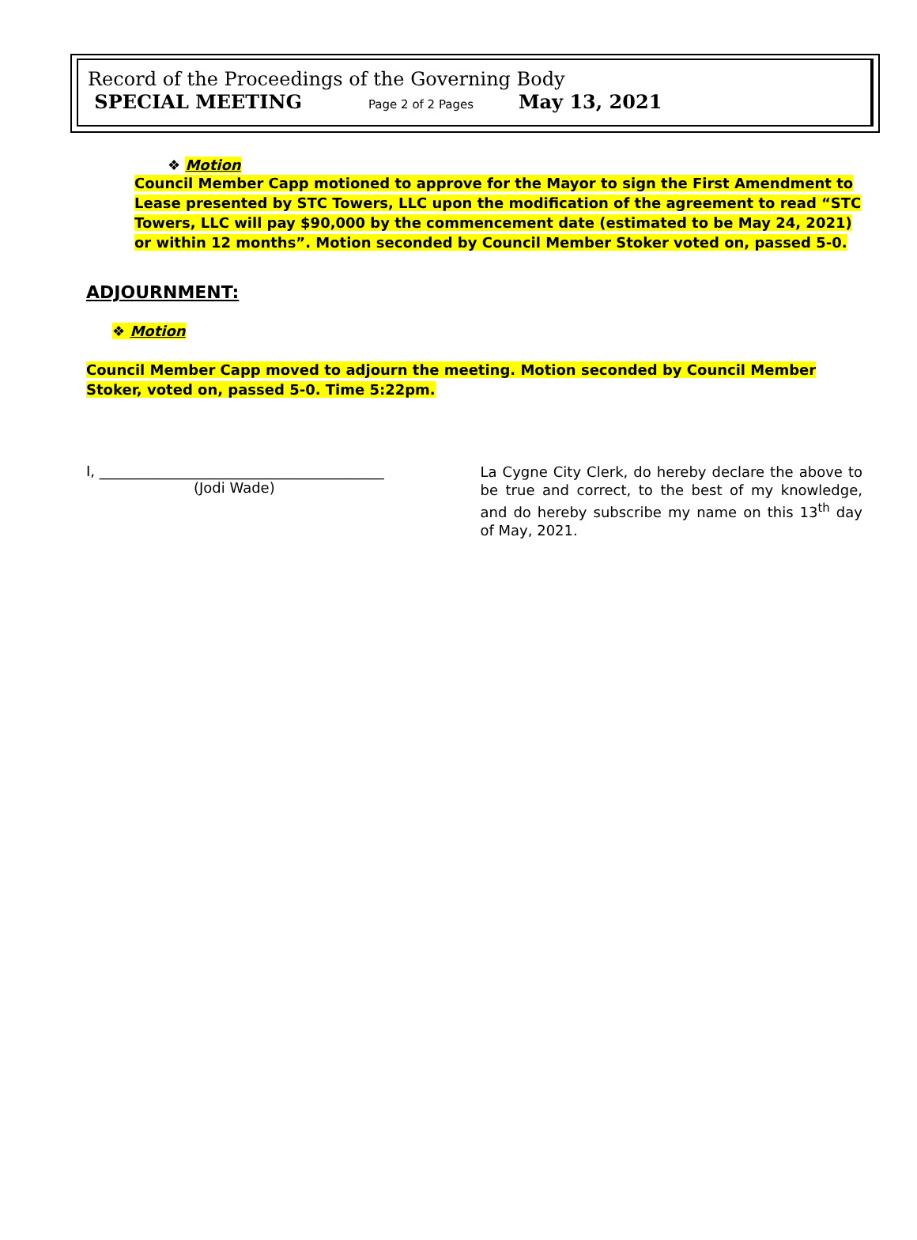Record of the Proceedings of the Governing Body
SPECIAL MEETING Page 2 of 2 Pages May 13, 2021
❖ Motion
Council Member Capp motioned to approve for the Mayor to sign the First Amendment to Lease presented by STC Towers, LLC upon the modification of the agreement to read “STC Towers, LLC will pay $90,000 by the commencement date (estimated to be May 24, 2021) or within 12 months”. Motion seconded by Council Member Stoker voted on, passed 5-0.
ADJOURNMENT:
❖ Motion
Council Member Capp moved to adjourn the meeting. Motion seconded by Council Member Stoker, voted on, passed 5-0. Time 5:22pm.
I, ________________________________________
(Jodi Wade)
La Cygne City Clerk, do hereby declare the above to be true and correct, to the best of my knowledge, and do hereby subscribe my name on this 13<sup>th</sup> day of May, 2021.